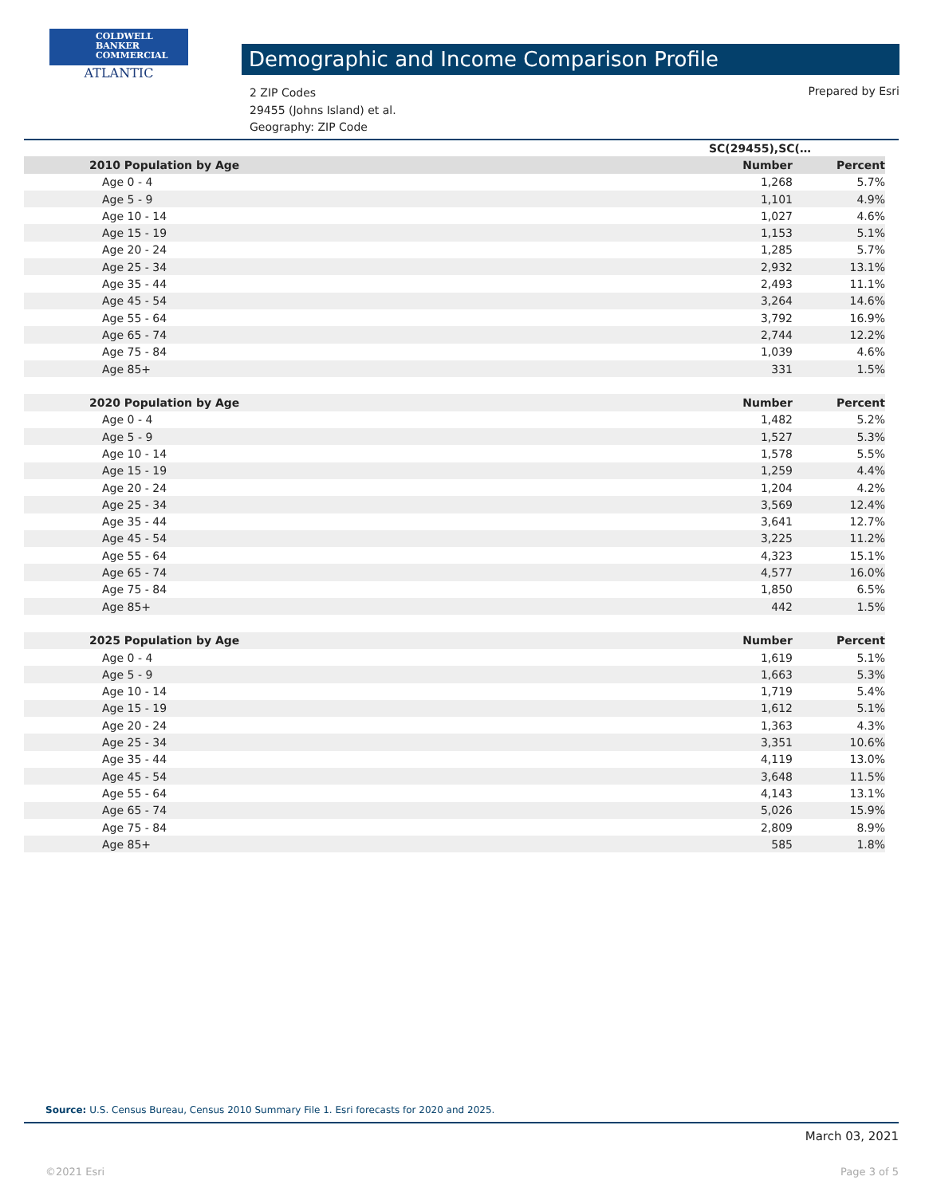COLDWELL
BANKER
COMMERCIAL
ATLANTIC
Demographic and Income Comparison Profile
2 ZIP Codes
29455 (Johns Island) et al.
Geography: ZIP Code
Prepared by Esri
| | SC(29455),SC(… | |
| 2010 Population by Age | Number | Percent |
| Age 0 - 4 | 1,268 | 5.7% |
| Age 5 - 9 | 1,101 | 4.9% |
| Age 10 - 14 | 1,027 | 4.6% |
| Age 15 - 19 | 1,153 | 5.1% |
| Age 20 - 24 | 1,285 | 5.7% |
| Age 25 - 34 | 2,932 | 13.1% |
| Age 35 - 44 | 2,493 | 11.1% |
| Age 45 - 54 | 3,264 | 14.6% |
| Age 55 - 64 | 3,792 | 16.9% |
| Age 65 - 74 | 2,744 | 12.2% |
| Age 75 - 84 | 1,039 | 4.6% |
| Age 85+ | 331 | 1.5% |
| 2020 Population by Age | Number | Percent |
| Age 0 - 4 | 1,482 | 5.2% |
| Age 5 - 9 | 1,527 | 5.3% |
| Age 10 - 14 | 1,578 | 5.5% |
| Age 15 - 19 | 1,259 | 4.4% |
| Age 20 - 24 | 1,204 | 4.2% |
| Age 25 - 34 | 3,569 | 12.4% |
| Age 35 - 44 | 3,641 | 12.7% |
| Age 45 - 54 | 3,225 | 11.2% |
| Age 55 - 64 | 4,323 | 15.1% |
| Age 65 - 74 | 4,577 | 16.0% |
| Age 75 - 84 | 1,850 | 6.5% |
| Age 85+ | 442 | 1.5% |
| 2025 Population by Age | Number | Percent |
| Age 0 - 4 | 1,619 | 5.1% |
| Age 5 - 9 | 1,663 | 5.3% |
| Age 10 - 14 | 1,719 | 5.4% |
| Age 15 - 19 | 1,612 | 5.1% |
| Age 20 - 24 | 1,363 | 4.3% |
| Age 25 - 34 | 3,351 | 10.6% |
| Age 35 - 44 | 4,119 | 13.0% |
| Age 45 - 54 | 3,648 | 11.5% |
| Age 55 - 64 | 4,143 | 13.1% |
| Age 65 - 74 | 5,026 | 15.9% |
| Age 75 - 84 | 2,809 | 8.9% |
| Age 85+ | 585 | 1.8% |
Source: U.S. Census Bureau, Census 2010 Summary File 1. Esri forecasts for 2020 and 2025.
March 03, 2021
©2021 Esri Page 3 of 5